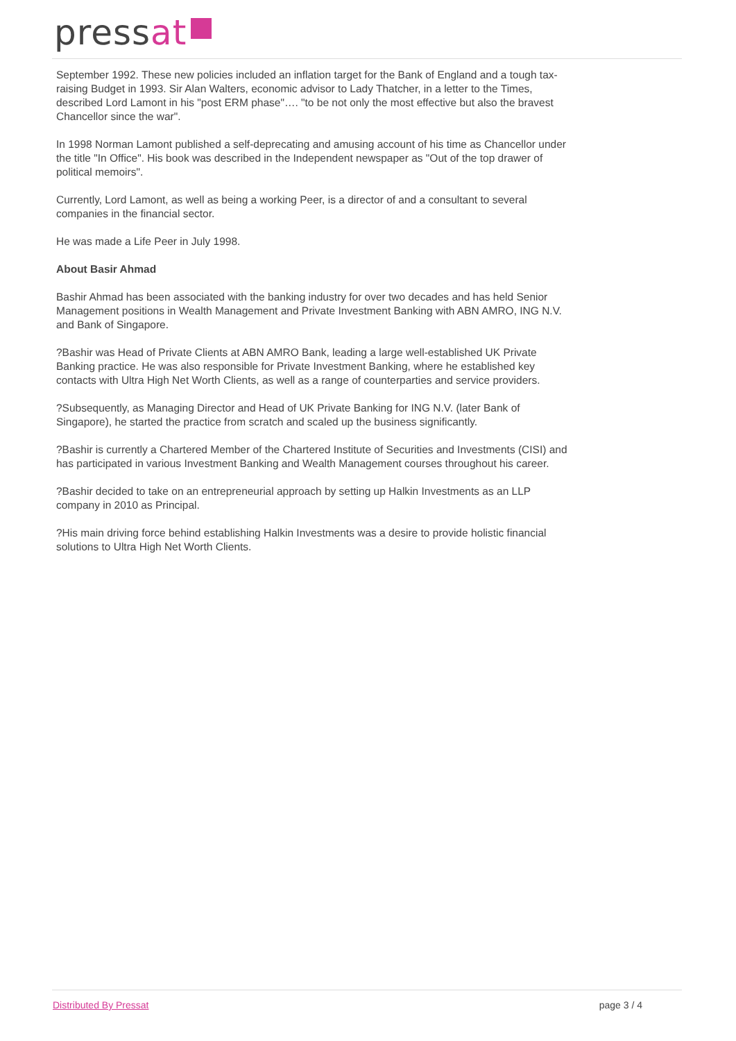pressat
September 1992. These new policies included an inflation target for the Bank of England and a tough tax-raising Budget in 1993. Sir Alan Walters, economic advisor to Lady Thatcher, in a letter to the Times, described Lord Lamont in his "post ERM phase"…. "to be not only the most effective but also the bravest Chancellor since the war".
In 1998 Norman Lamont published a self-deprecating and amusing account of his time as Chancellor under the title "In Office". His book was described in the Independent newspaper as "Out of the top drawer of political memoirs".
Currently, Lord Lamont, as well as being a working Peer, is a director of and a consultant to several companies in the financial sector.
He was made a Life Peer in July 1998.
About Basir Ahmad
Bashir Ahmad has been associated with the banking industry for over two decades and has held Senior Management positions in Wealth Management and Private Investment Banking with ABN AMRO, ING N.V. and Bank of Singapore.
?Bashir was Head of Private Clients at ABN AMRO Bank, leading a large well-established UK Private Banking practice. He was also responsible for Private Investment Banking, where he established key contacts with Ultra High Net Worth Clients, as well as a range of counterparties and service providers.
?Subsequently, as Managing Director and Head of UK Private Banking for ING N.V. (later Bank of Singapore), he started the practice from scratch and scaled up the business significantly.
?Bashir is currently a Chartered Member of the Chartered Institute of Securities and Investments (CISI) and has participated in various Investment Banking and Wealth Management courses throughout his career.
?Bashir decided to take on an entrepreneurial approach by setting up Halkin Investments as an LLP company in 2010 as Principal.
?His main driving force behind establishing Halkin Investments was a desire to provide holistic financial solutions to Ultra High Net Worth Clients.
Distributed By Pressat page 3 / 4